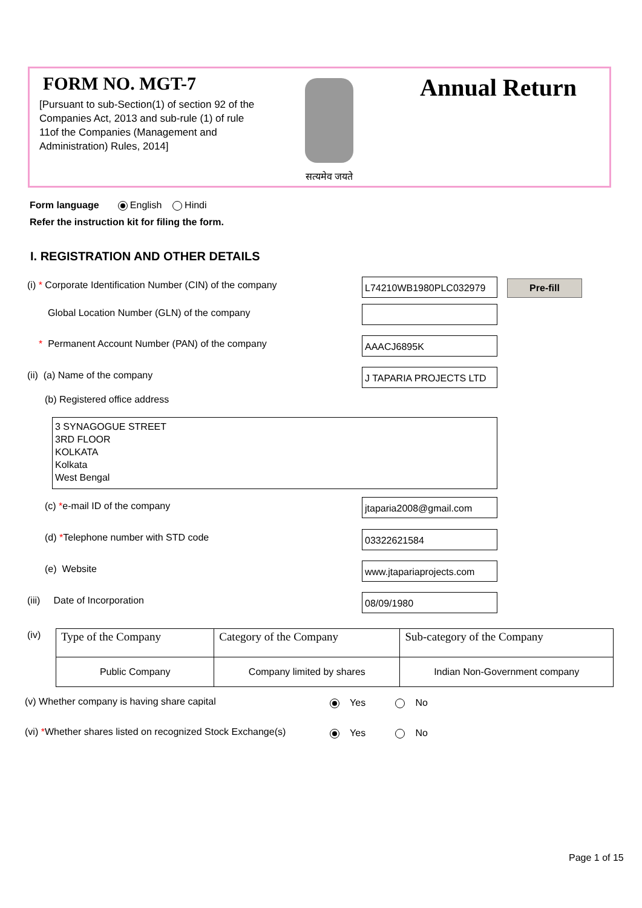FORM NO. MGT-7
[Pursuant to sub-Section(1) of section 92 of the Companies Act, 2013 and sub-rule (1) of rule 11of the Companies (Management and Administration) Rules, 2014]
सत्यमेव जयते Annual Return
Form language English Hindi
Refer the instruction kit for filing the form.
I. REGISTRATION AND OTHER DETAILS
(i) * Corporate Identification Number (CIN) of the company
L74210WB1980PLC032979 Pre-fill
Global Location Number (GLN) of the company
* Permanent Account Number (PAN) of the company
AAACJ6895K
(ii) (a) Name of the company J TAPARIA PROJECTS LTD
(b) Registered office address
3 SYNAGOGUE STREET
3RD FLOOR
KOLKATA
Kolkata
West Bengal
(c) *e-mail ID of the company jtaparia2008@gmail.com
(d) *Telephone number with STD code
03322621584
(e) Website
www.jtapariaprojects.com
(iii) Date of Incorporation
08/09/1980
(iv)
| Type of the Company | Category of the Company | Sub-category of the Company |
| --- | --- | --- |
| Public Company | Company limited by shares | Indian Non-Government company |
(v) Whether company is having share capital
Yes No
(vi) *Whether shares listed on recognized Stock Exchange(s)
Yes No
Page 1 of 15